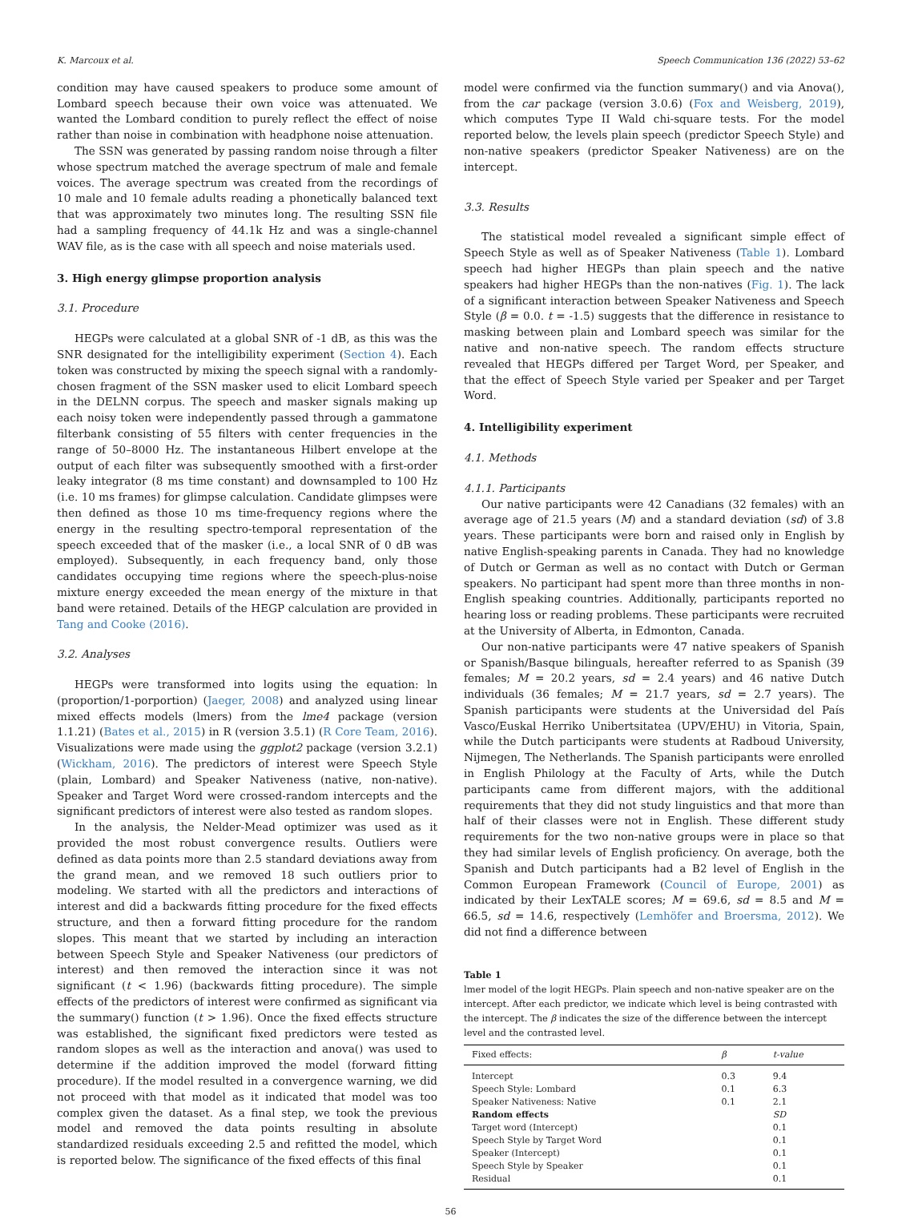K. Marcoux et al. Speech Communication 136 (2022) 53–62
condition may have caused speakers to produce some amount of Lombard speech because their own voice was attenuated. We wanted the Lombard condition to purely reflect the effect of noise rather than noise in combination with headphone noise attenuation.
The SSN was generated by passing random noise through a filter whose spectrum matched the average spectrum of male and female voices. The average spectrum was created from the recordings of 10 male and 10 female adults reading a phonetically balanced text that was approximately two minutes long. The resulting SSN file had a sampling frequency of 44.1k Hz and was a single-channel WAV file, as is the case with all speech and noise materials used.
3. High energy glimpse proportion analysis
3.1. Procedure
HEGPs were calculated at a global SNR of -1 dB, as this was the SNR designated for the intelligibility experiment (Section 4). Each token was constructed by mixing the speech signal with a randomly-chosen fragment of the SSN masker used to elicit Lombard speech in the DELNN corpus. The speech and masker signals making up each noisy token were independently passed through a gammatone filterbank consisting of 55 filters with center frequencies in the range of 50–8000 Hz. The instantaneous Hilbert envelope at the output of each filter was subsequently smoothed with a first-order leaky integrator (8 ms time constant) and downsampled to 100 Hz (i.e. 10 ms frames) for glimpse calculation. Candidate glimpses were then defined as those 10 ms time-frequency regions where the energy in the resulting spectro-temporal representation of the speech exceeded that of the masker (i.e., a local SNR of 0 dB was employed). Subsequently, in each frequency band, only those candidates occupying time regions where the speech-plus-noise mixture energy exceeded the mean energy of the mixture in that band were retained. Details of the HEGP calculation are provided in Tang and Cooke (2016).
3.2. Analyses
HEGPs were transformed into logits using the equation: ln (proportion/1-porportion) (Jaeger, 2008) and analyzed using linear mixed effects models (lmers) from the lme4 package (version 1.1.21) (Bates et al., 2015) in R (version 3.5.1) (R Core Team, 2016). Visualizations were made using the ggplot2 package (version 3.2.1) (Wickham, 2016). The predictors of interest were Speech Style (plain, Lombard) and Speaker Nativeness (native, non-native). Speaker and Target Word were crossed-random intercepts and the significant predictors of interest were also tested as random slopes.
In the analysis, the Nelder-Mead optimizer was used as it provided the most robust convergence results. Outliers were defined as data points more than 2.5 standard deviations away from the grand mean, and we removed 18 such outliers prior to modeling. We started with all the predictors and interactions of interest and did a backwards fitting procedure for the fixed effects structure, and then a forward fitting procedure for the random slopes. This meant that we started by including an interaction between Speech Style and Speaker Nativeness (our predictors of interest) and then removed the interaction since it was not significant (t < 1.96) (backwards fitting procedure). The simple effects of the predictors of interest were confirmed as significant via the summary() function (t > 1.96). Once the fixed effects structure was established, the significant fixed predictors were tested as random slopes as well as the interaction and anova() was used to determine if the addition improved the model (forward fitting procedure). If the model resulted in a convergence warning, we did not proceed with that model as it indicated that model was too complex given the dataset. As a final step, we took the previous model and removed the data points resulting in absolute standardized residuals exceeding 2.5 and refitted the model, which is reported below. The significance of the fixed effects of this final
model were confirmed via the function summary() and via Anova(), from the car package (version 3.0.6) (Fox and Weisberg, 2019), which computes Type II Wald chi-square tests. For the model reported below, the levels plain speech (predictor Speech Style) and non-native speakers (predictor Speaker Nativeness) are on the intercept.
3.3. Results
The statistical model revealed a significant simple effect of Speech Style as well as of Speaker Nativeness (Table 1). Lombard speech had higher HEGPs than plain speech and the native speakers had higher HEGPs than the non-natives (Fig. 1). The lack of a significant interaction between Speaker Nativeness and Speech Style (β = 0.0. t = -1.5) suggests that the difference in resistance to masking between plain and Lombard speech was similar for the native and non-native speech. The random effects structure revealed that HEGPs differed per Target Word, per Speaker, and that the effect of Speech Style varied per Speaker and per Target Word.
4. Intelligibility experiment
4.1. Methods
4.1.1. Participants
Our native participants were 42 Canadians (32 females) with an average age of 21.5 years (M) and a standard deviation (sd) of 3.8 years. These participants were born and raised only in English by native English-speaking parents in Canada. They had no knowledge of Dutch or German as well as no contact with Dutch or German speakers. No participant had spent more than three months in non-English speaking countries. Additionally, participants reported no hearing loss or reading problems. These participants were recruited at the University of Alberta, in Edmonton, Canada.
Our non-native participants were 47 native speakers of Spanish or Spanish/Basque bilinguals, hereafter referred to as Spanish (39 females; M = 20.2 years, sd = 2.4 years) and 46 native Dutch individuals (36 females; M = 21.7 years, sd = 2.7 years). The Spanish participants were students at the Universidad del País Vasco/Euskal Herriko Unibertsitatea (UPV/EHU) in Vitoria, Spain, while the Dutch participants were students at Radboud University, Nijmegen, The Netherlands. The Spanish participants were enrolled in English Philology at the Faculty of Arts, while the Dutch participants came from different majors, with the additional requirements that they did not study linguistics and that more than half of their classes were not in English. These different study requirements for the two non-native groups were in place so that they had similar levels of English proficiency. On average, both the Spanish and Dutch participants had a B2 level of English in the Common European Framework (Council of Europe, 2001) as indicated by their LexTALE scores; M = 69.6, sd = 8.5 and M = 66.5, sd = 14.6, respectively (Lemhöfer and Broersma, 2012). We did not find a difference between
Table 1
lmer model of the logit HEGPs. Plain speech and non-native speaker are on the intercept. After each predictor, we indicate which level is being contrasted with the intercept. The β indicates the size of the difference between the intercept level and the contrasted level.
| Fixed effects: | β | t-value |
| --- | --- | --- |
| Intercept | 0.3 | 9.4 |
| Speech Style: Lombard | 0.1 | 6.3 |
| Speaker Nativeness: Native | 0.1 | 2.1 |
| Random effects | | SD |
| Target word (Intercept) | | 0.1 |
| Speech Style by Target Word | | 0.1 |
| Speaker (Intercept) | | 0.1 |
| Speech Style by Speaker | | 0.1 |
| Residual | | 0.1 |
56